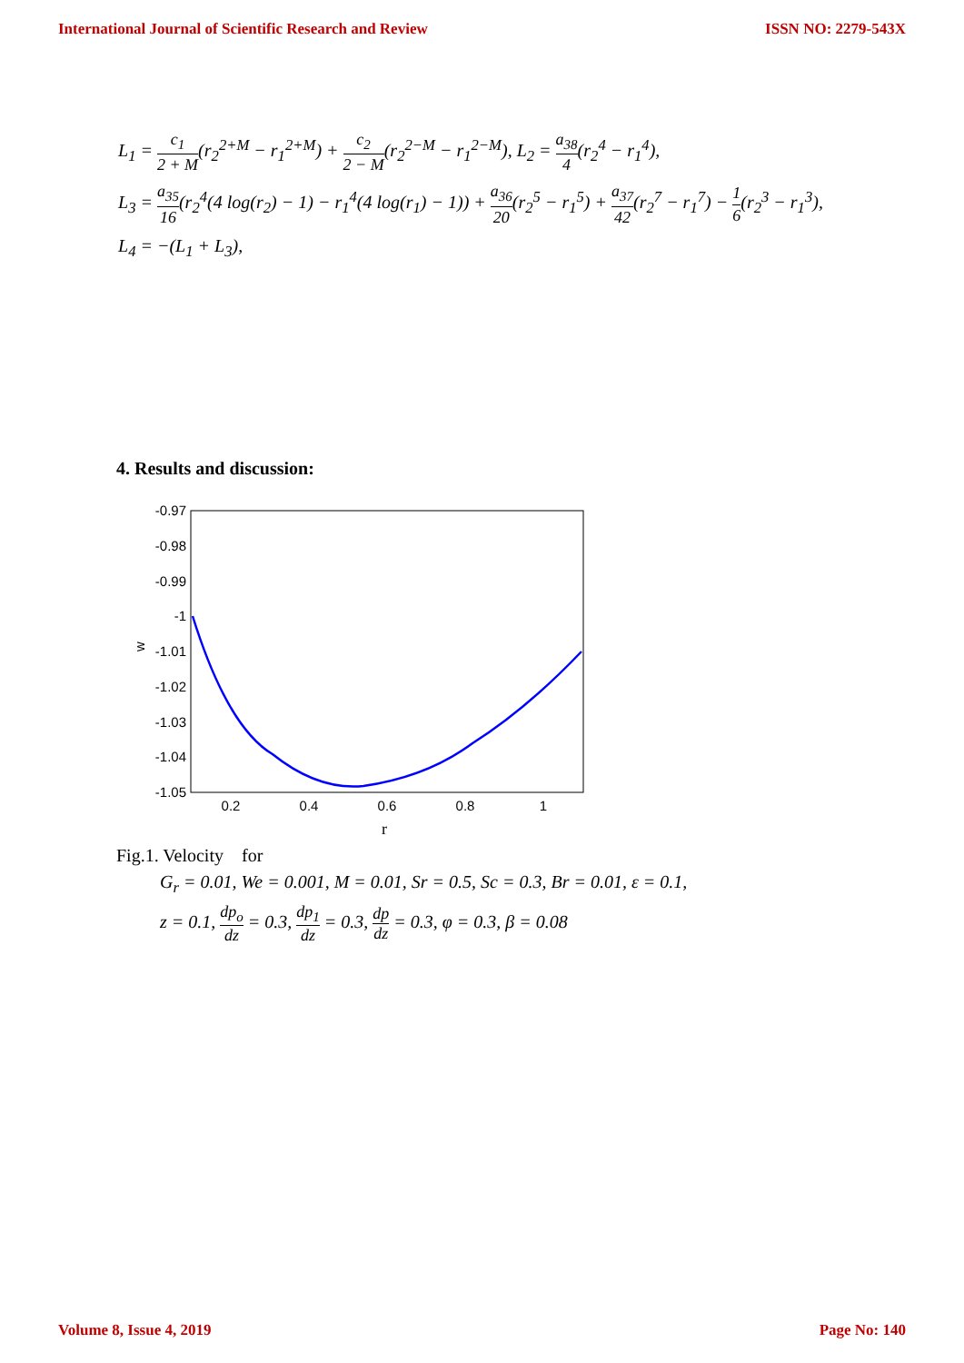International Journal of Scientific Research and Review ISSN NO: 2279-543X
L<sub>1</sub> = c<sub>1</sub> 2 + M(r<sub>2</sub><sup>2+M</sup> − r<sub>1</sub><sup>2+M</sup>) + c<sub>2</sub> 2 − M(r<sub>2</sub><sup>2−M</sup> − r<sub>1</sub><sup>2−M</sup>), L<sub>2</sub> = a<sub>38</sub> 4(r<sub>2</sub><sup>4</sup> − r<sub>1</sub><sup>4</sup>),
L<sub>3</sub> = a<sub>35</sub> 16(r<sub>2</sub><sup>4</sup>(4 log(r<sub>2</sub>) − 1) − r<sub>1</sub><sup>4</sup>(4 log(r<sub>1</sub>) − 1)) + a<sub>36</sub> 20(r<sub>2</sub><sup>5</sup> − r<sub>1</sub><sup>5</sup>) + a<sub>37</sub> 42(r<sub>2</sub><sup>7</sup> − r<sub>1</sub><sup>7</sup>) − 1 6(r<sub>2</sub><sup>3</sup> − r<sub>1</sub><sup>3</sup>),
L<sub>4</sub> = −(L<sub>1</sub> + L<sub>3</sub>),
4. Results and discussion:
-0.97
-0.98
-0.99
-1
-1.01
-1.02
-1.03
-1.04
-1.05
0.2
0.4
0.6
0.8
1
r
w
Fig.1. Velocity for
G<sub>r</sub> = 0.01, We = 0.001, M = 0.01, Sr = 0.5, Sc = 0.3, Br = 0.01, ε = 0.1,
z = 0.1, dp<sub>o</sub> dz = 0.3, dp<sub>1</sub> dz = 0.3, dp dz = 0.3, φ = 0.3, β = 0.08
Volume 8, Issue 4, 2019 Page No: 140